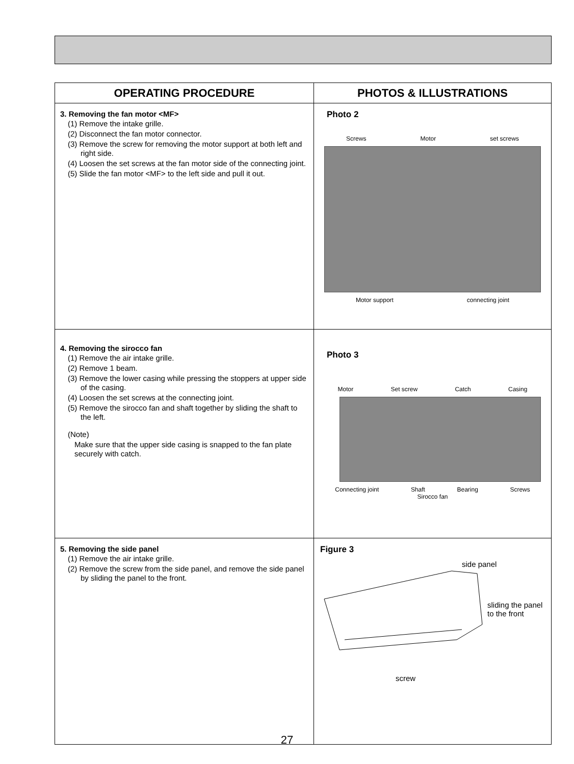| OPERATING PROCEDURE | PHOTOS & ILLUSTRATIONS |
| --- | --- |
| 3. Removing the fan motor <MF> (1) Remove the intake grille. (2) Disconnect the fan motor connector. (3) Remove the screw for removing the motor support at both left and right side. (4) Loosen the set screws at the fan motor side of the connecting joint. (5) Slide the fan motor <MF> to the left side and pull it out. | Photo 2 Screws Motor set screws Motor support connecting joint |
| 4. Removing the sirocco fan (1) Remove the air intake grille. (2) Remove 1 beam. (3) Remove the lower casing while pressing the stoppers at upper side of the casing. (4) Loosen the set screws at the connecting joint. (5) Remove the sirocco fan and shaft together by sliding the shaft to the left. (Note) Make sure that the upper side casing is snapped to the fan plate securely with catch. | Photo 3 Motor Set screw Catch Casing Connecting joint Shaft Bearing Screws Sirocco fan |
| 5. Removing the side panel (1) Remove the air intake grille. (2) Remove the screw from the side panel, and remove the side panel by sliding the panel to the front. | Figure 3 side panel sliding the panel to the front screw |
27